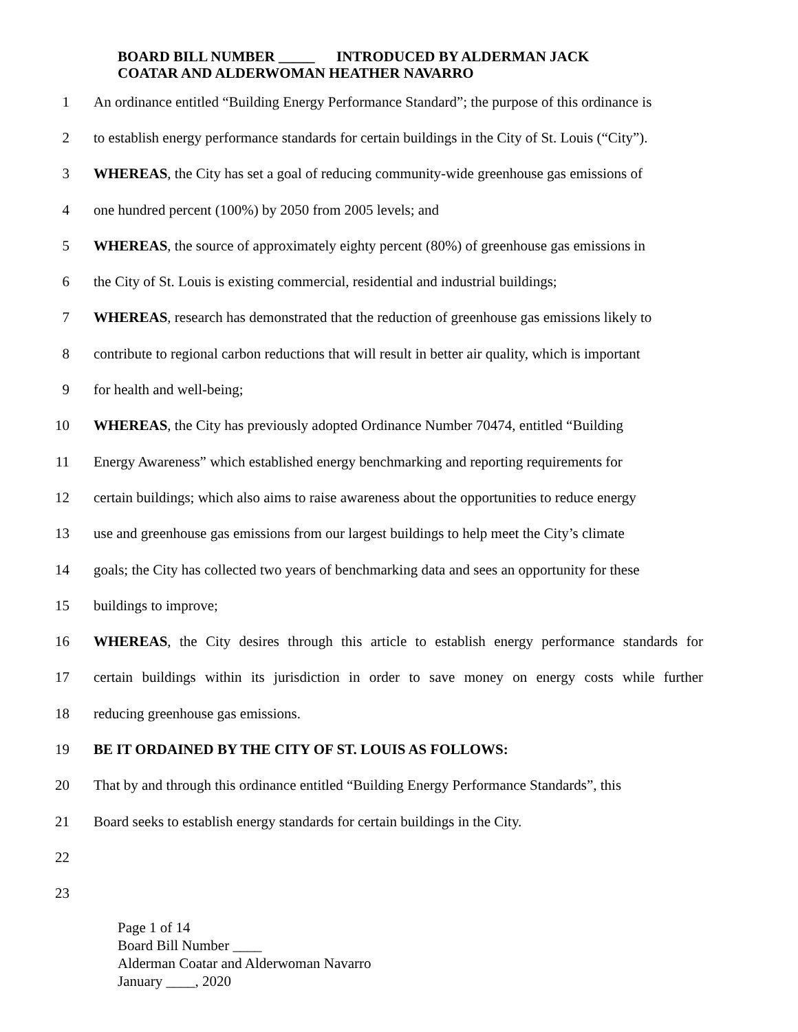BOARD BILL NUMBER _____ INTRODUCED BY ALDERMAN JACK
COATAR AND ALDERWOMAN HEATHER NAVARRO
1 An ordinance entitled “Building Energy Performance Standard”; the purpose of this ordinance is
2 to establish energy performance standards for certain buildings in the City of St. Louis (“City”).
3 WHEREAS, the City has set a goal of reducing community-wide greenhouse gas emissions of
4 one hundred percent (100%) by 2050 from 2005 levels; and
5 WHEREAS, the source of approximately eighty percent (80%) of greenhouse gas emissions in
6 the City of St. Louis is existing commercial, residential and industrial buildings;
7 WHEREAS, research has demonstrated that the reduction of greenhouse gas emissions likely to
8 contribute to regional carbon reductions that will result in better air quality, which is important
9 for health and well-being;
10 WHEREAS, the City has previously adopted Ordinance Number 70474, entitled “Building
11 Energy Awareness” which established energy benchmarking and reporting requirements for
12 certain buildings; which also aims to raise awareness about the opportunities to reduce energy
13 use and greenhouse gas emissions from our largest buildings to help meet the City’s climate
14 goals; the City has collected two years of benchmarking data and sees an opportunity for these
15 buildings to improve;
16 WHEREAS, the City desires through this article to establish energy performance standards for
17 certain buildings within its jurisdiction in order to save money on energy costs while further
18 reducing greenhouse gas emissions.
19 BE IT ORDAINED BY THE CITY OF ST. LOUIS AS FOLLOWS:
20 That by and through this ordinance entitled “Building Energy Performance Standards”, this
21 Board seeks to establish energy standards for certain buildings in the City.
22
23
Page 1 of 14
Board Bill Number ____
Alderman Coatar and Alderwoman Navarro
January ____, 2020